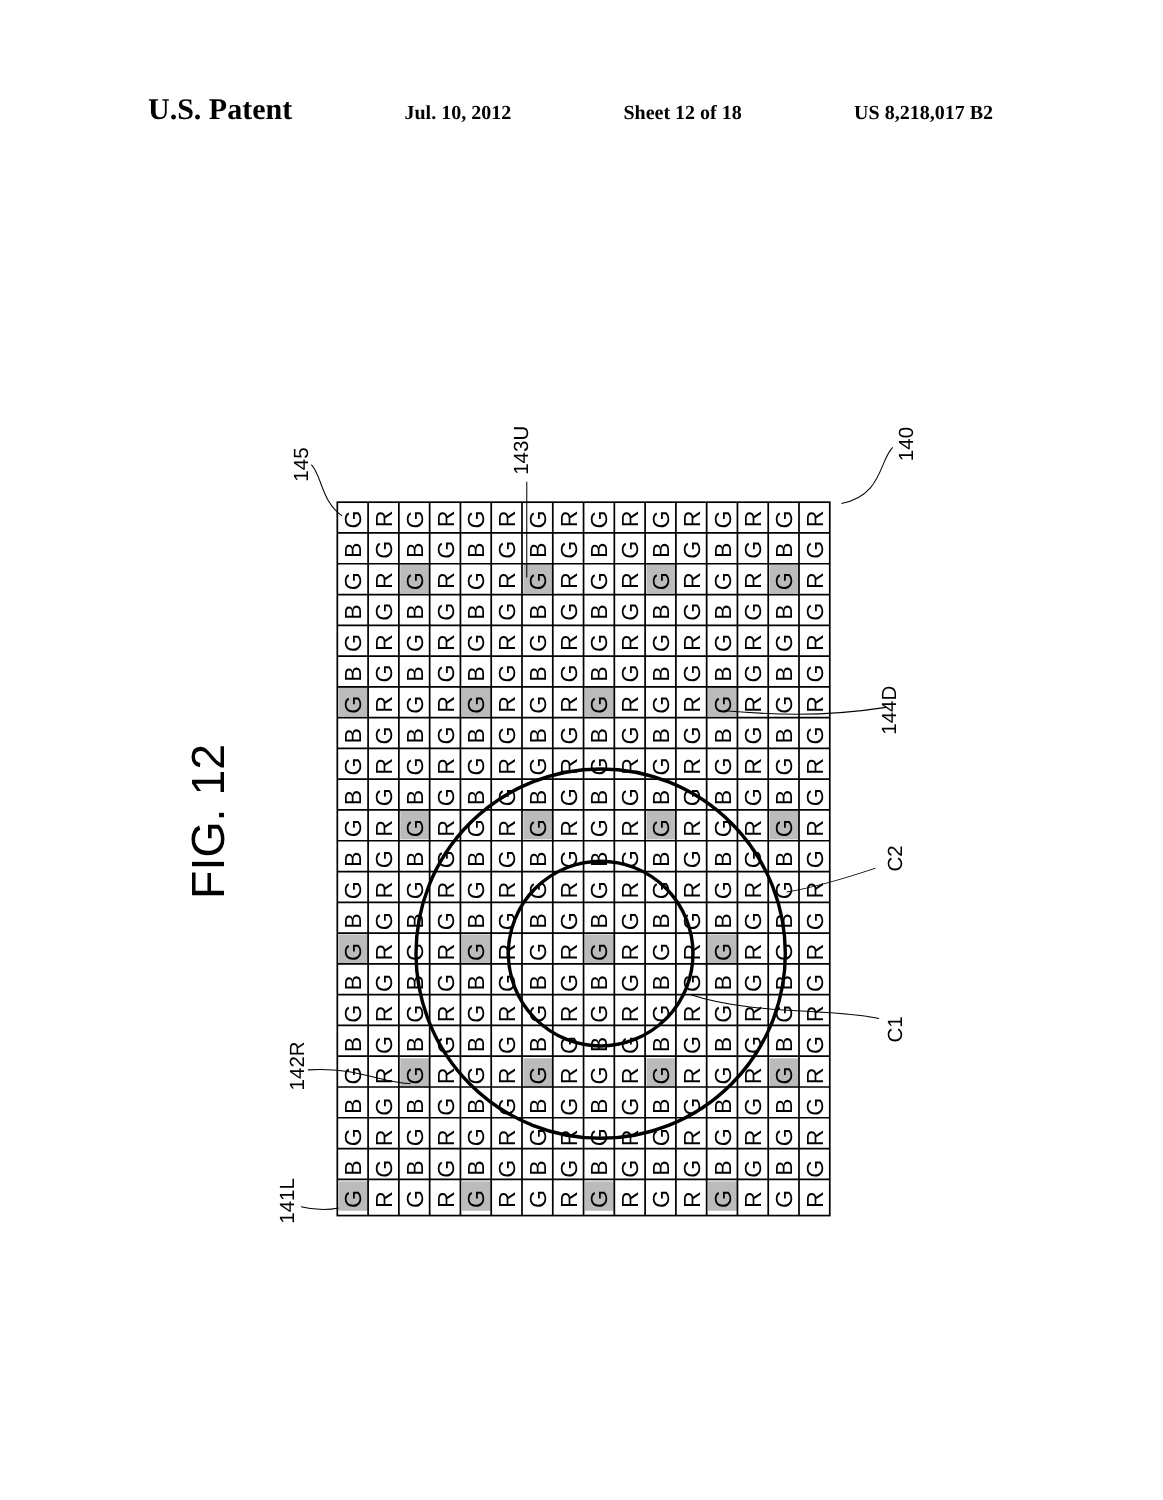U.S. Patent
Jul. 10, 2012 Sheet 12 of 18 US 8,218,017 B2
GBGBGBGBGBGBGBGBGBGBGBG
RGRGRGRGRGRGRGRGRGRGRGR
GBGBGBGBGBGBGBGBGBGBGBG
RGRGRGRGRGRGRGRGRGRGRGR
GBGBGBGBGBGBGBGBGBGBGBG
RGRGRGRGRGRGRGRGRGRGRGR
GBGBGBGBGBGBGBGBGBGBGBG
RGRGRGRGRGRGRGRGRGRGRGR
GBGBGBGBGBGBGBGBGBGBGBG
RGRGRGRGRGRGRGRGRGRGRGR
GBGBGBGBGBGBGBGBGBGBGBG
RGRGRGRGRGRGRGRGRGRGRGR
GBGBGBGBGBGBGBGBGBGBGBG
RGRGRGRGRGRGRGRGRGRGRGR
GBGBGBGBGBGBGBGBGBGBGBG
RGRGRGRGRGRGRGRGRGRGRGR
FIG. 12
145
143U
140
144D
C2
C1
142R
141L